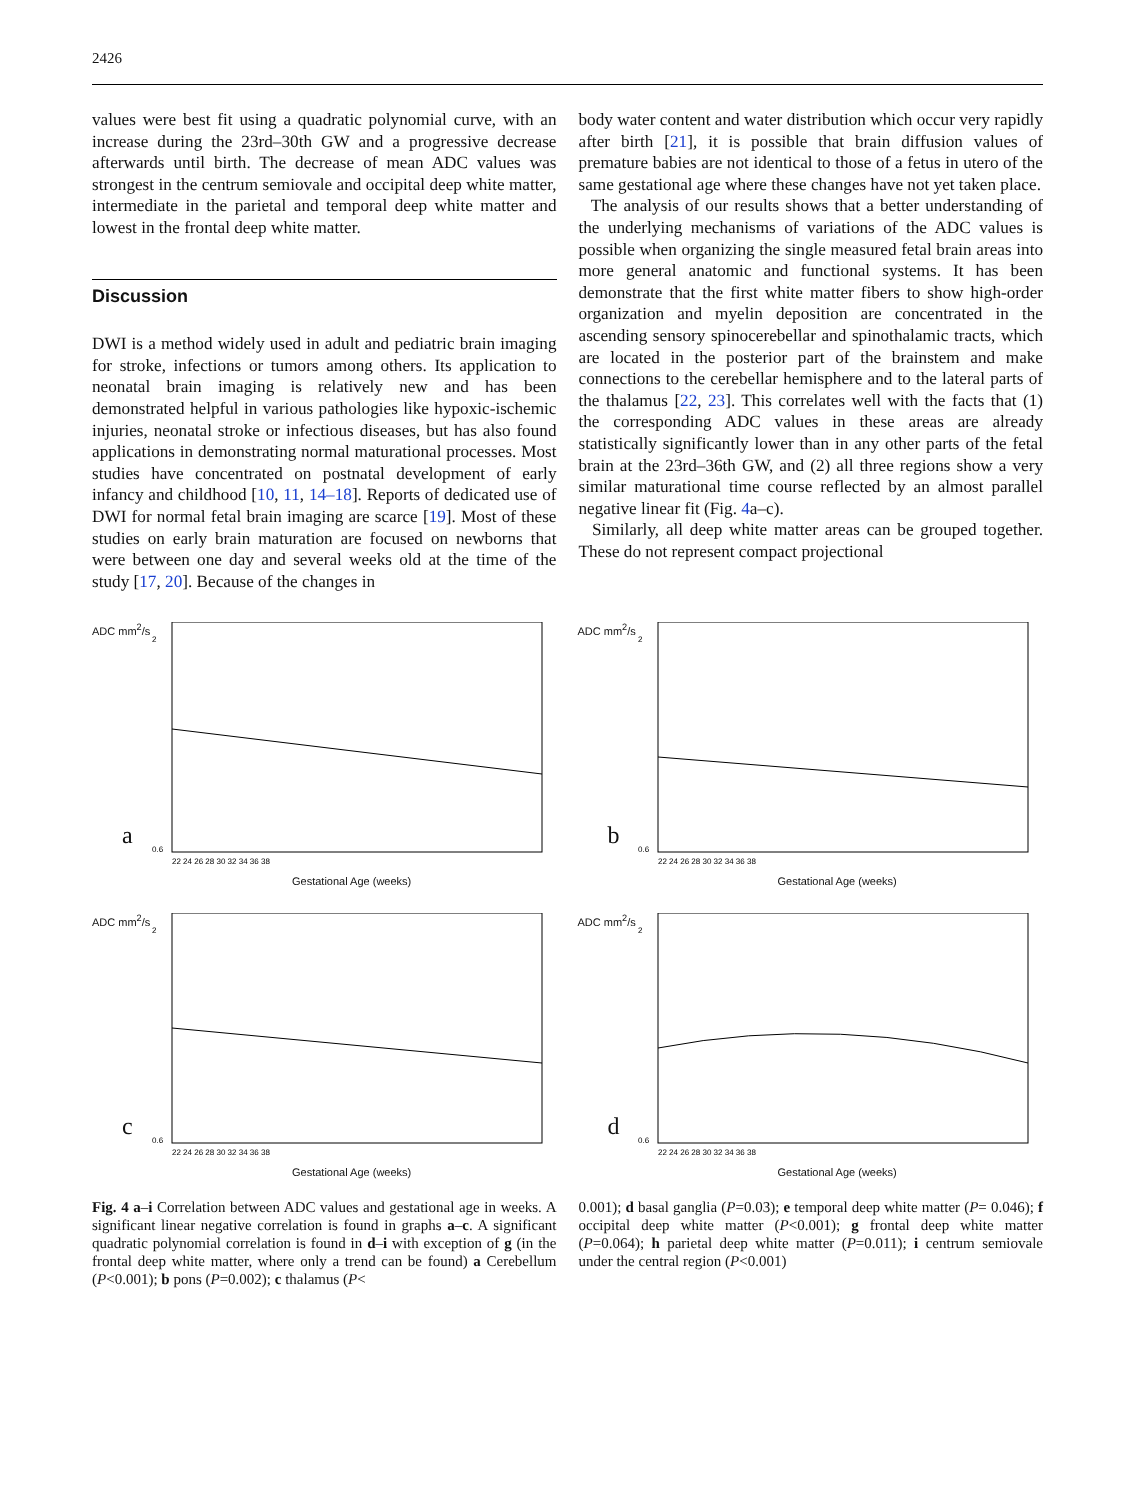2426
values were best fit using a quadratic polynomial curve, with an increase during the 23rd–30th GW and a progressive decrease afterwards until birth. The decrease of mean ADC values was strongest in the centrum semiovale and occipital deep white matter, intermediate in the parietal and temporal deep white matter and lowest in the frontal deep white matter.
Discussion
DWI is a method widely used in adult and pediatric brain imaging for stroke, infections or tumors among others. Its application to neonatal brain imaging is relatively new and has been demonstrated helpful in various pathologies like hypoxic-ischemic injuries, neonatal stroke or infectious diseases, but has also found applications in demonstrating normal maturational processes. Most studies have concentrated on postnatal development of early infancy and childhood [10, 11, 14–18]. Reports of dedicated use of DWI for normal fetal brain imaging are scarce [19]. Most of these studies on early brain maturation are focused on newborns that were between one day and several weeks old at the time of the study [17, 20]. Because of the changes in
body water content and water distribution which occur very rapidly after birth [21], it is possible that brain diffusion values of premature babies are not identical to those of a fetus in utero of the same gestational age where these changes have not yet taken place.
The analysis of our results shows that a better understanding of the underlying mechanisms of variations of the ADC values is possible when organizing the single measured fetal brain areas into more general anatomic and functional systems. It has been demonstrate that the first white matter fibers to show high-order organization and myelin deposition are concentrated in the ascending sensory spinocerebellar and spinothalamic tracts, which are located in the posterior part of the brainstem and make connections to the cerebellar hemisphere and to the lateral parts of the thalamus [22, 23]. This correlates well with the facts that (1) the corresponding ADC values in these areas are already statistically significantly lower than in any other parts of the fetal brain at the 23rd–36th GW, and (2) all three regions show a very similar maturational time course reflected by an almost parallel negative linear fit (Fig. 4a–c).
Similarly, all deep white matter areas can be grouped together. These do not represent compact projectional
ADC mm<sup>2</sup>/s
a
2
0.6
22 24 26 28 30 32 34 36 38
Gestational Age (weeks)
ADC mm<sup>2</sup>/s
b
2
0.6
22 24 26 28 30 32 34 36 38
Gestational Age (weeks)
ADC mm<sup>2</sup>/s
c
2
0.6
22 24 26 28 30 32 34 36 38
Gestational Age (weeks)
ADC mm<sup>2</sup>/s
d
2
0.6
22 24 26 28 30 32 34 36 38
Gestational Age (weeks)
Fig. 4 a–i Correlation between ADC values and gestational age in weeks. A significant linear negative correlation is found in graphs a–c. A significant quadratic polynomial correlation is found in d–i with exception of g (in the frontal deep white matter, where only a trend can be found) a Cerebellum (P<0.001); b pons (P=0.002); c thalamus (P<
0.001); d basal ganglia (P=0.03); e temporal deep white matter (P= 0.046); f occipital deep white matter (P<0.001); g frontal deep white matter (P=0.064); h parietal deep white matter (P=0.011); i centrum semiovale under the central region (P<0.001)